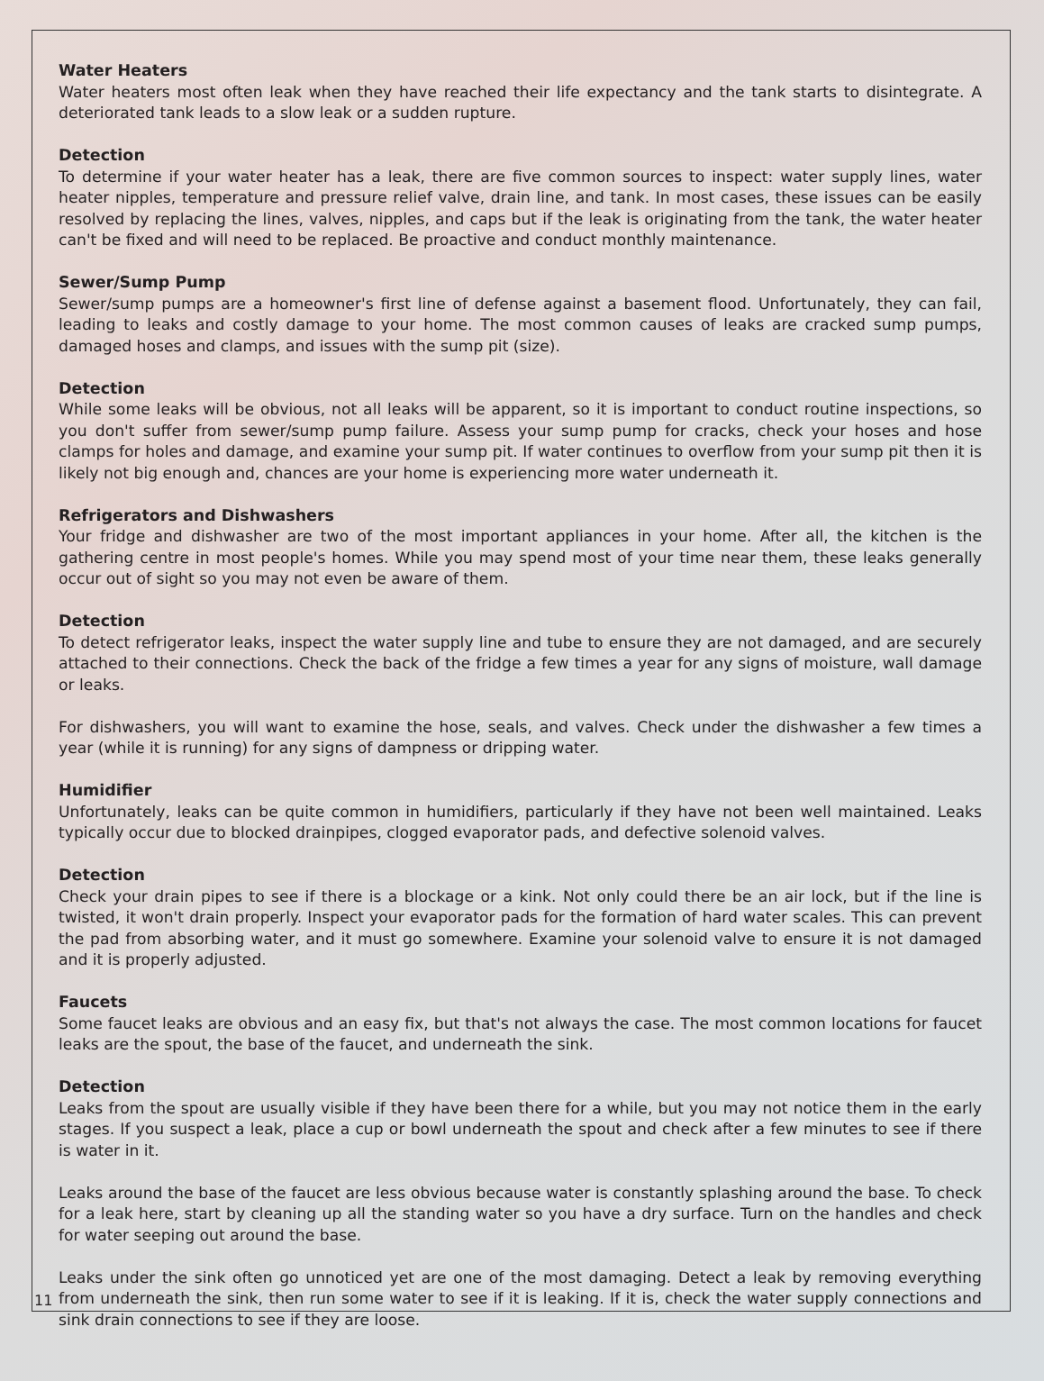Water Heaters
Water heaters most often leak when they have reached their life expectancy and the tank starts to disintegrate. A deteriorated tank leads to a slow leak or a sudden rupture.
Detection
To determine if your water heater has a leak, there are five common sources to inspect: water supply lines, water heater nipples, temperature and pressure relief valve, drain line, and tank. In most cases, these issues can be easily resolved by replacing the lines, valves, nipples, and caps but if the leak is originating from the tank, the water heater can't be fixed and will need to be replaced. Be proactive and conduct monthly maintenance.
Sewer/Sump Pump
Sewer/sump pumps are a homeowner's first line of defense against a basement flood. Unfortunately, they can fail, leading to leaks and costly damage to your home. The most common causes of leaks are cracked sump pumps, damaged hoses and clamps, and issues with the sump pit (size).
Detection
While some leaks will be obvious, not all leaks will be apparent, so it is important to conduct routine inspections, so you don't suffer from sewer/sump pump failure. Assess your sump pump for cracks, check your hoses and hose clamps for holes and damage, and examine your sump pit. If water continues to overflow from your sump pit then it is likely not big enough and, chances are your home is experiencing more water underneath it.
Refrigerators and Dishwashers
Your fridge and dishwasher are two of the most important appliances in your home. After all, the kitchen is the gathering centre in most people's homes. While you may spend most of your time near them, these leaks generally occur out of sight so you may not even be aware of them.
Detection
To detect refrigerator leaks, inspect the water supply line and tube to ensure they are not damaged, and are securely attached to their connections. Check the back of the fridge a few times a year for any signs of moisture, wall damage or leaks.
For dishwashers, you will want to examine the hose, seals, and valves. Check under the dishwasher a few times a year (while it is running) for any signs of dampness or dripping water.
Humidifier
Unfortunately, leaks can be quite common in humidifiers, particularly if they have not been well maintained. Leaks typically occur due to blocked drainpipes, clogged evaporator pads, and defective solenoid valves.
Detection
Check your drain pipes to see if there is a blockage or a kink. Not only could there be an air lock, but if the line is twisted, it won't drain properly. Inspect your evaporator pads for the formation of hard water scales. This can prevent the pad from absorbing water, and it must go somewhere. Examine your solenoid valve to ensure it is not damaged and it is properly adjusted.
Faucets
Some faucet leaks are obvious and an easy fix, but that's not always the case. The most common locations for faucet leaks are the spout, the base of the faucet, and underneath the sink.
Detection
Leaks from the spout are usually visible if they have been there for a while, but you may not notice them in the early stages. If you suspect a leak, place a cup or bowl underneath the spout and check after a few minutes to see if there is water in it.
Leaks around the base of the faucet are less obvious because water is constantly splashing around the base. To check for a leak here, start by cleaning up all the standing water so you have a dry surface. Turn on the handles and check for water seeping out around the base.
Leaks under the sink often go unnoticed yet are one of the most damaging. Detect a leak by removing everything from underneath the sink, then run some water to see if it is leaking. If it is, check the water supply connections and sink drain connections to see if they are loose.
11